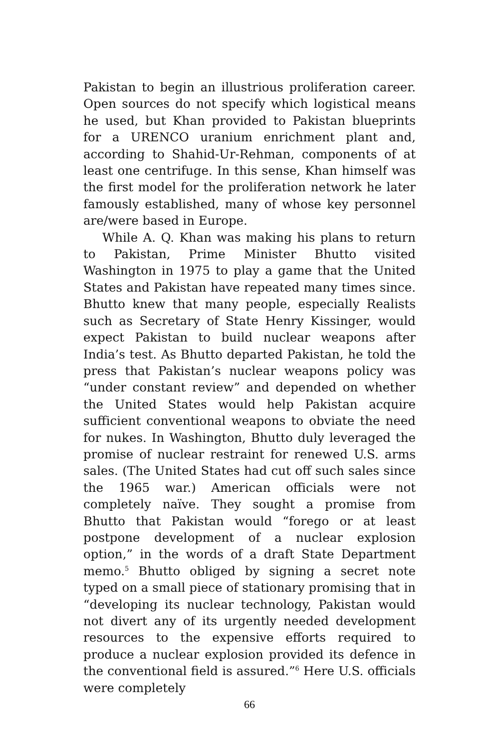Pakistan to begin an illustrious proliferation career. Open sources do not specify which logistical means he used, but Khan provided to Pakistan blueprints for a URENCO uranium enrichment plant and, according to Shahid-Ur-Rehman, components of at least one centrifuge. In this sense, Khan himself was the first model for the proliferation network he later famously established, many of whose key personnel are/were based in Europe.
While A. Q. Khan was making his plans to return to Pakistan, Prime Minister Bhutto visited Washington in 1975 to play a game that the United States and Pakistan have repeated many times since. Bhutto knew that many people, especially Realists such as Secretary of State Henry Kissinger, would expect Pakistan to build nuclear weapons after India’s test. As Bhutto departed Pakistan, he told the press that Pakistan’s nuclear weapons policy was “under constant review” and depended on whether the United States would help Pakistan acquire sufficient conventional weapons to obviate the need for nukes. In Washington, Bhutto duly leveraged the promise of nuclear restraint for renewed U.S. arms sales. (The United States had cut off such sales since the 1965 war.) American officials were not completely naïve. They sought a promise from Bhutto that Pakistan would “forego or at least postpone development of a nuclear explosion option,” in the words of a draft State Department memo.<sup>5</sup> Bhutto obliged by signing a secret note typed on a small piece of stationary promising that in “developing its nuclear technology, Pakistan would not divert any of its urgently needed development resources to the expensive efforts required to produce a nuclear explosion provided its defence in the conventional field is assured.”<sup>6</sup> Here U.S. officials were completely
66